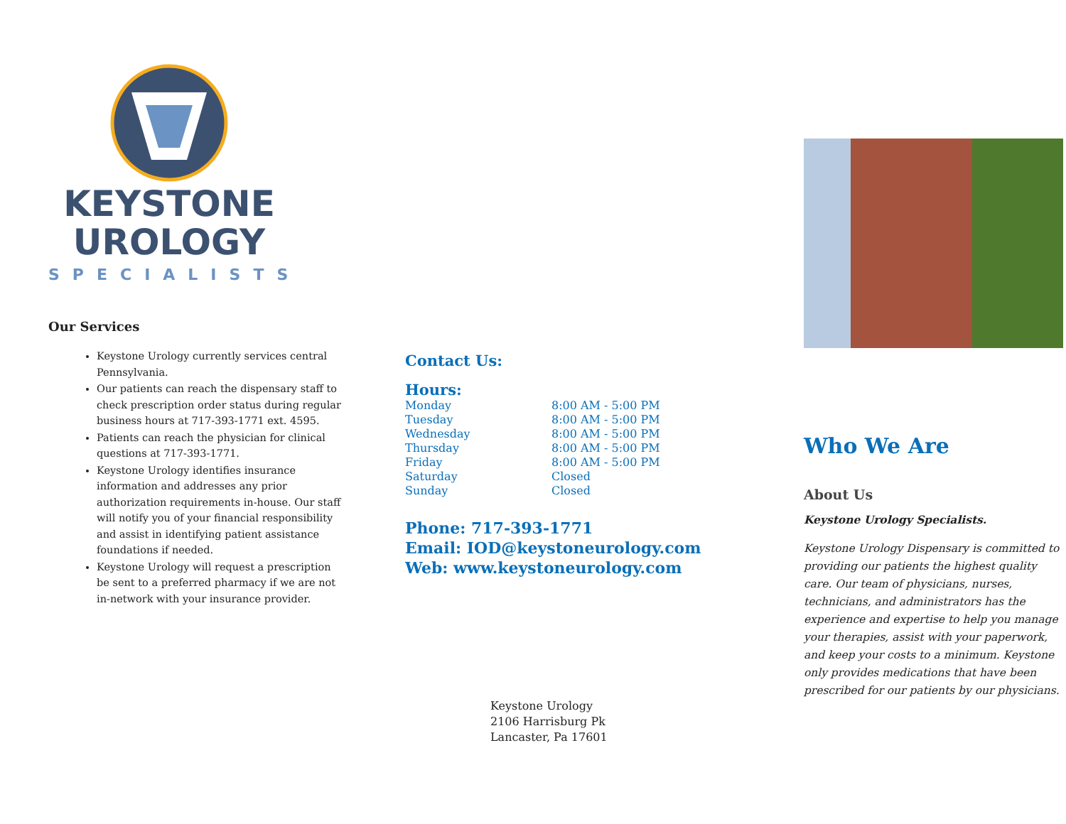KEYSTONE
UROLOGY
SPECIALISTS
Our Services
Keystone Urology currently services central Pennsylvania.
Our patients can reach the dispensary staff to check prescription order status during regular business hours at 717-393-1771 ext. 4595.
Patients can reach the physician for clinical questions at 717-393-1771.
Keystone Urology identifies insurance information and addresses any prior authorization requirements in-house. Our staff will notify you of your financial responsibility and assist in identifying patient assistance foundations if needed.
Keystone Urology will request a prescription be sent to a preferred pharmacy if we are not in-network with your insurance provider.
Contact Us:
Hours:
| Monday | 8:00 AM - 5:00 PM |
| Tuesday | 8:00 AM - 5:00 PM |
| Wednesday | 8:00 AM - 5:00 PM |
| Thursday | 8:00 AM - 5:00 PM |
| Friday | 8:00 AM - 5:00 PM |
| Saturday | Closed |
| Sunday | Closed |
Phone: 717-393-1771
Email: IOD@keystoneurology.com
Web: www.keystoneurology.com
Keystone Urology
2106 Harrisburg Pk
Lancaster, Pa 17601
Who We Are
About Us
Keystone Urology Specialists.
Keystone Urology Dispensary is committed to providing our patients the highest quality care. Our team of physicians, nurses, technicians, and administrators has the experience and expertise to help you manage your therapies, assist with your paperwork, and keep your costs to a minimum. Keystone only provides medications that have been prescribed for our patients by our physicians.